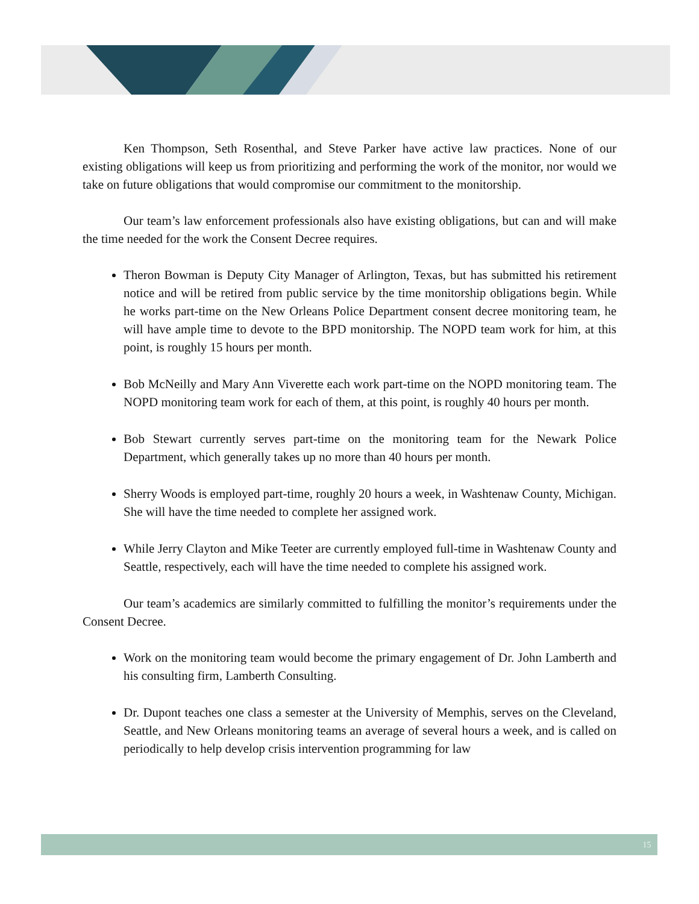Ken Thompson, Seth Rosenthal, and Steve Parker have active law practices. None of our existing obligations will keep us from prioritizing and performing the work of the monitor, nor would we take on future obligations that would compromise our commitment to the monitorship.
Our team’s law enforcement professionals also have existing obligations, but can and will make the time needed for the work the Consent Decree requires.
Theron Bowman is Deputy City Manager of Arlington, Texas, but has submitted his retirement notice and will be retired from public service by the time monitorship obligations begin. While he works part-time on the New Orleans Police Department consent decree monitoring team, he will have ample time to devote to the BPD monitorship. The NOPD team work for him, at this point, is roughly 15 hours per month.
Bob McNeilly and Mary Ann Viverette each work part-time on the NOPD monitoring team. The NOPD monitoring team work for each of them, at this point, is roughly 40 hours per month.
Bob Stewart currently serves part-time on the monitoring team for the Newark Police Department, which generally takes up no more than 40 hours per month.
Sherry Woods is employed part-time, roughly 20 hours a week, in Washtenaw County, Michigan. She will have the time needed to complete her assigned work.
While Jerry Clayton and Mike Teeter are currently employed full-time in Washtenaw County and Seattle, respectively, each will have the time needed to complete his assigned work.
Our team’s academics are similarly committed to fulfilling the monitor’s requirements under the Consent Decree.
Work on the monitoring team would become the primary engagement of Dr. John Lamberth and his consulting firm, Lamberth Consulting.
Dr. Dupont teaches one class a semester at the University of Memphis, serves on the Cleveland, Seattle, and New Orleans monitoring teams an average of several hours a week, and is called on periodically to help develop crisis intervention programming for law
15